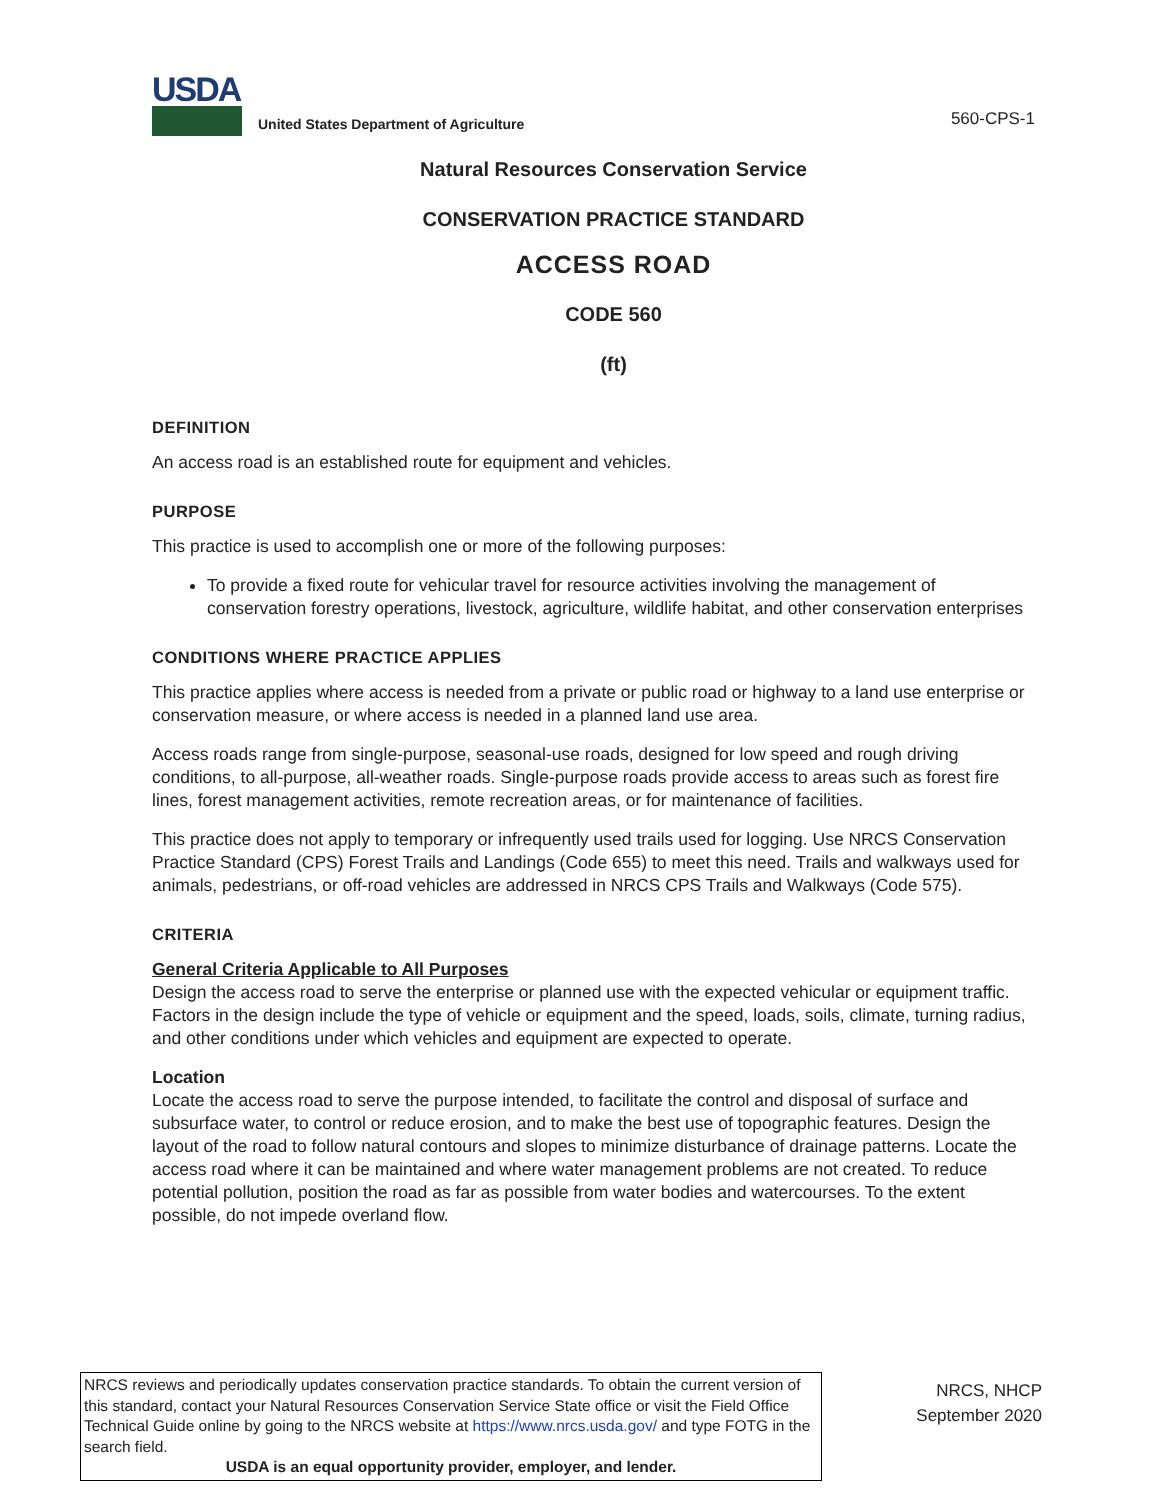USDA
United States Department of Agriculture
560-CPS-1
Natural Resources Conservation Service
CONSERVATION PRACTICE STANDARD
ACCESS ROAD
CODE 560
(ft)
DEFINITION
An access road is an established route for equipment and vehicles.
PURPOSE
This practice is used to accomplish one or more of the following purposes:
To provide a fixed route for vehicular travel for resource activities involving the management of conservation forestry operations, livestock, agriculture, wildlife habitat, and other conservation enterprises
CONDITIONS WHERE PRACTICE APPLIES
This practice applies where access is needed from a private or public road or highway to a land use enterprise or conservation measure, or where access is needed in a planned land use area.
Access roads range from single-purpose, seasonal-use roads, designed for low speed and rough driving conditions, to all-purpose, all-weather roads. Single-purpose roads provide access to areas such as forest fire lines, forest management activities, remote recreation areas, or for maintenance of facilities.
This practice does not apply to temporary or infrequently used trails used for logging. Use NRCS Conservation Practice Standard (CPS) Forest Trails and Landings (Code 655) to meet this need. Trails and walkways used for animals, pedestrians, or off-road vehicles are addressed in NRCS CPS Trails and Walkways (Code 575).
CRITERIA
General Criteria Applicable to All Purposes
Design the access road to serve the enterprise or planned use with the expected vehicular or equipment traffic. Factors in the design include the type of vehicle or equipment and the speed, loads, soils, climate, turning radius, and other conditions under which vehicles and equipment are expected to operate.
Location
Locate the access road to serve the purpose intended, to facilitate the control and disposal of surface and subsurface water, to control or reduce erosion, and to make the best use of topographic features. Design the layout of the road to follow natural contours and slopes to minimize disturbance of drainage patterns. Locate the access road where it can be maintained and where water management problems are not created. To reduce potential pollution, position the road as far as possible from water bodies and watercourses. To the extent possible, do not impede overland flow.
NRCS reviews and periodically updates conservation practice standards. To obtain the current version of this standard, contact your Natural Resources Conservation Service State office or visit the Field Office Technical Guide online by going to the NRCS website at https://www.nrcs.usda.gov/ and type FOTG in the search field.
USDA is an equal opportunity provider, employer, and lender.
NRCS, NHCP
September 2020